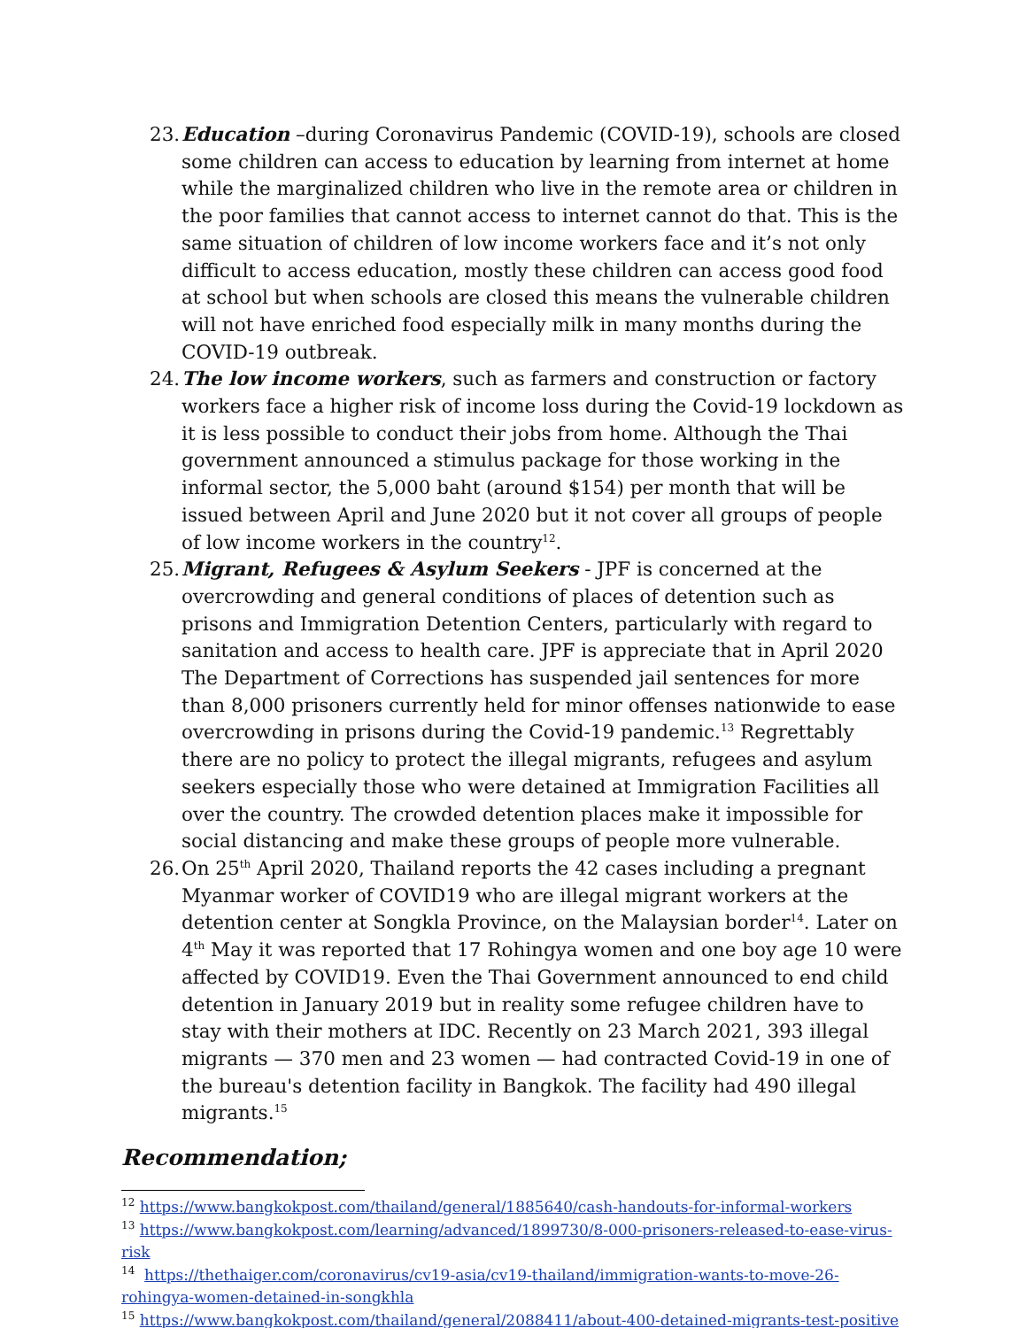23. Education –during Coronavirus Pandemic (COVID-19), schools are closed some children can access to education by learning from internet at home while the marginalized children who live in the remote area or children in the poor families that cannot access to internet cannot do that. This is the same situation of children of low income workers face and it’s not only difficult to access education, mostly these children can access good food at school but when schools are closed this means the vulnerable children will not have enriched food especially milk in many months during the COVID-19 outbreak.
24. The low income workers, such as farmers and construction or factory workers face a higher risk of income loss during the Covid-19 lockdown as it is less possible to conduct their jobs from home. Although the Thai government announced a stimulus package for those working in the informal sector, the 5,000 baht (around $154) per month that will be issued between April and June 2020 but it not cover all groups of people of low income workers in the country<sup>12</sup>.
25. Migrant, Refugees & Asylum Seekers - JPF is concerned at the overcrowding and general conditions of places of detention such as prisons and Immigration Detention Centers, particularly with regard to sanitation and access to health care. JPF is appreciate that in April 2020 The Department of Corrections has suspended jail sentences for more than 8,000 prisoners currently held for minor offenses nationwide to ease overcrowding in prisons during the Covid-19 pandemic.<sup>13</sup> Regrettably there are no policy to protect the illegal migrants, refugees and asylum seekers especially those who were detained at Immigration Facilities all over the country. The crowded detention places make it impossible for social distancing and make these groups of people more vulnerable.
26. On 25<sup>th</sup> April 2020, Thailand reports the 42 cases including a pregnant Myanmar worker of COVID19 who are illegal migrant workers at the detention center at Songkla Province, on the Malaysian border<sup>14</sup>. Later on 4<sup>th</sup> May it was reported that 17 Rohingya women and one boy age 10 were affected by COVID19. Even the Thai Government announced to end child detention in January 2019 but in reality some refugee children have to stay with their mothers at IDC. Recently on 23 March 2021, 393 illegal migrants — 370 men and 23 women — had contracted Covid-19 in one of the bureau's detention facility in Bangkok. The facility had 490 illegal migrants.<sup>15</sup>
Recommendation;
<sup>12</sup> https://www.bangkokpost.com/thailand/general/1885640/cash-handouts-for-informal-workers
<sup>13</sup> https://www.bangkokpost.com/learning/advanced/1899730/8-000-prisoners-released-to-ease-virus-risk
<sup>14</sup> https://thethaiger.com/coronavirus/cv19-asia/cv19-thailand/immigration-wants-to-move-26-rohingya-women-detained-in-songkhla
<sup>15</sup> https://www.bangkokpost.com/thailand/general/2088411/about-400-detained-migrants-test-positive